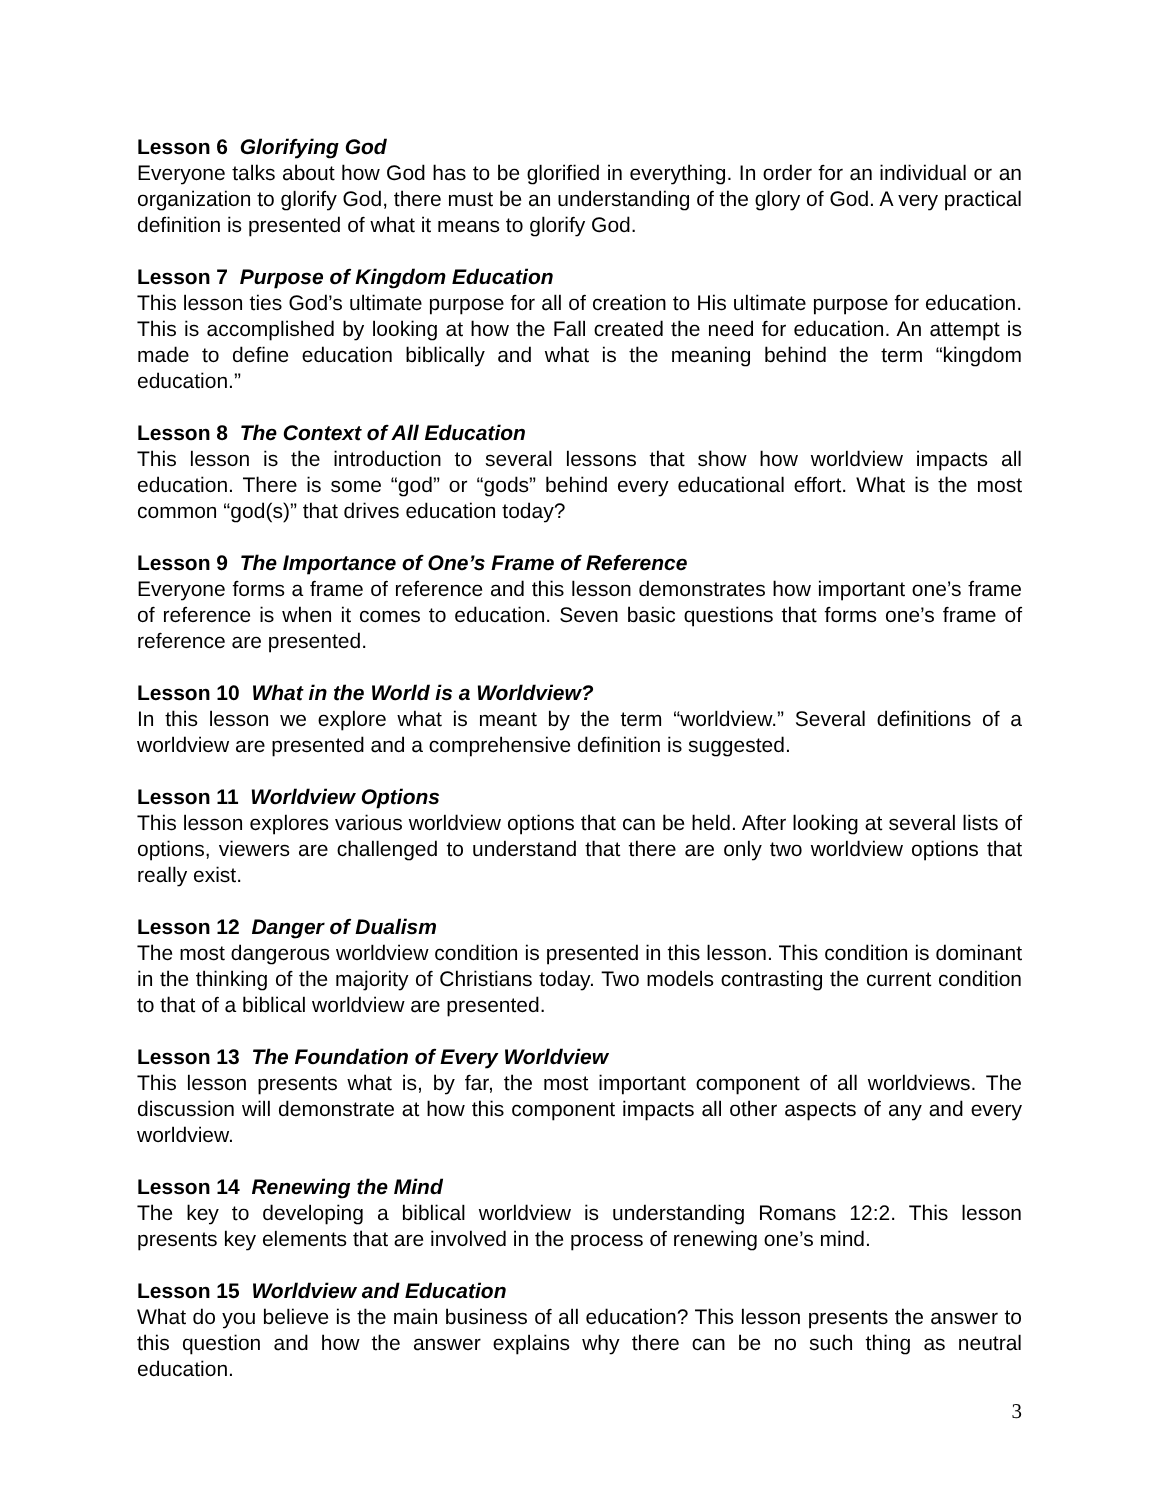Lesson 6 Glorifying God
Everyone talks about how God has to be glorified in everything. In order for an individual or an organization to glorify God, there must be an understanding of the glory of God. A very practical definition is presented of what it means to glorify God.
Lesson 7 Purpose of Kingdom Education
This lesson ties God’s ultimate purpose for all of creation to His ultimate purpose for education. This is accomplished by looking at how the Fall created the need for education. An attempt is made to define education biblically and what is the meaning behind the term “kingdom education.”
Lesson 8 The Context of All Education
This lesson is the introduction to several lessons that show how worldview impacts all education. There is some “god” or “gods” behind every educational effort. What is the most common “god(s)” that drives education today?
Lesson 9 The Importance of One’s Frame of Reference
Everyone forms a frame of reference and this lesson demonstrates how important one’s frame of reference is when it comes to education. Seven basic questions that forms one’s frame of reference are presented.
Lesson 10 What in the World is a Worldview?
In this lesson we explore what is meant by the term “worldview.” Several definitions of a worldview are presented and a comprehensive definition is suggested.
Lesson 11 Worldview Options
This lesson explores various worldview options that can be held. After looking at several lists of options, viewers are challenged to understand that there are only two worldview options that really exist.
Lesson 12 Danger of Dualism
The most dangerous worldview condition is presented in this lesson. This condition is dominant in the thinking of the majority of Christians today. Two models contrasting the current condition to that of a biblical worldview are presented.
Lesson 13 The Foundation of Every Worldview
This lesson presents what is, by far, the most important component of all worldviews. The discussion will demonstrate at how this component impacts all other aspects of any and every worldview.
Lesson 14 Renewing the Mind
The key to developing a biblical worldview is understanding Romans 12:2. This lesson presents key elements that are involved in the process of renewing one’s mind.
Lesson 15 Worldview and Education
What do you believe is the main business of all education? This lesson presents the answer to this question and how the answer explains why there can be no such thing as neutral education.
3